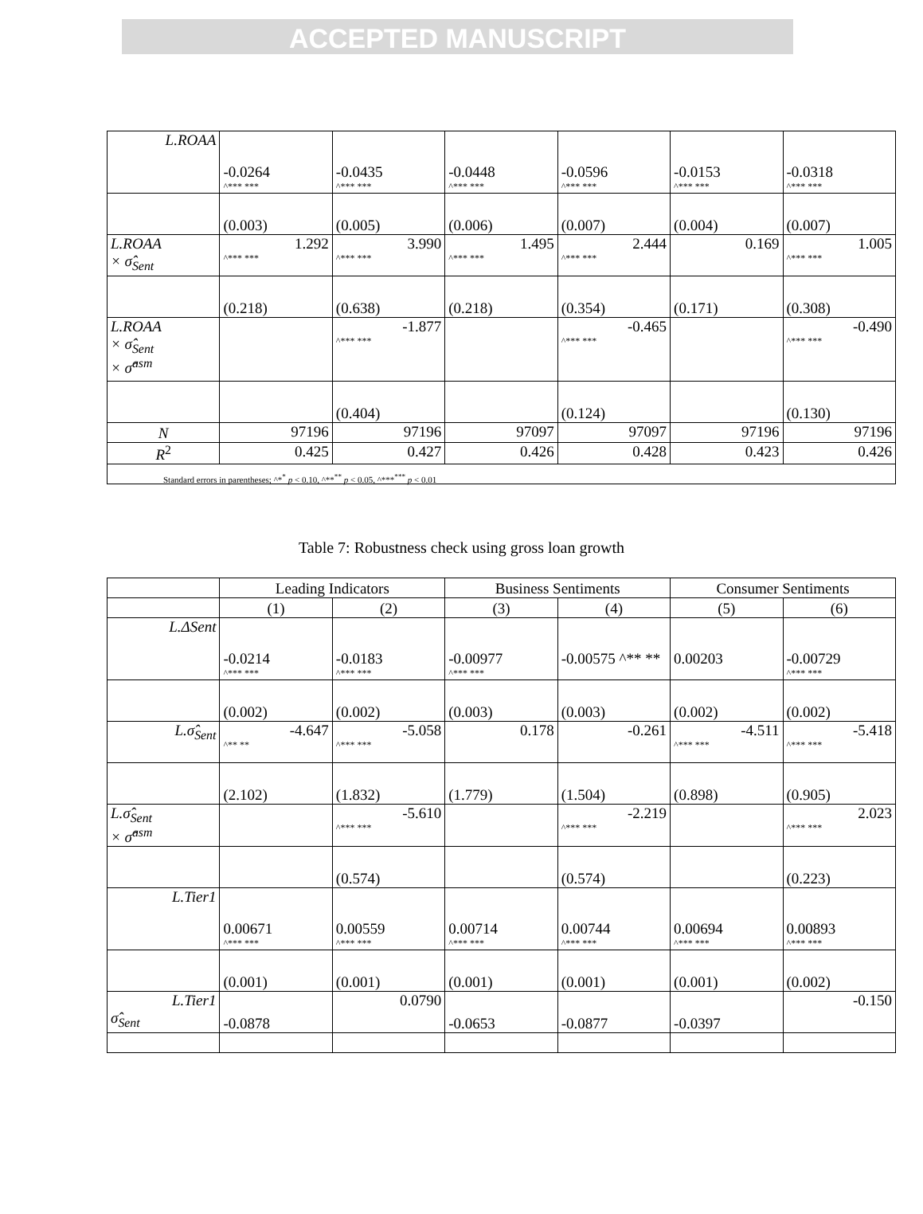ACCEPTED MANUSCRIPT
| L.ROAA | -0.0264 ^*** *** | -0.0435 ^*** *** | -0.0448 ^*** *** | -0.0596 ^*** *** | -0.0153 ^*** *** | -0.0318 ^*** *** |
| | (0.003) | (0.005) | (0.006) | (0.007) | (0.004) | (0.007) |
| L.ROAA × σ̂<sub>Sent</sub> | 1.292 ^*** *** | 3.990 ^*** *** | 1.495 ^*** *** | 2.444 ^*** *** | 0.169 | 1.005 ^*** *** |
| | (0.218) | (0.638) | (0.218) | (0.354) | (0.171) | (0.308) |
| L.ROAA × σ̂<sub>Sent</sub> × σ̂<sup>asm</sup> | | -1.877 ^*** *** | | -0.465 ^*** *** | | -0.490 ^*** *** |
| | | (0.404) | | (0.124) | | (0.130) |
| N | 97196 | 97196 | 97097 | 97097 | 97196 | 97196 |
| R<sup>2</sup> | 0.425 | 0.427 | 0.426 | 0.428 | 0.423 | 0.426 |
| Standard errors in parentheses; ^*<sup>*</sup> p < 0.10, ^**<sup>**</sup> p < 0.05, ^***<sup>***</sup> p < 0.01 | | | | | | |
Table 7: Robustness check using gross loan growth
| | Leading Indicators | | Business Sentiments | | Consumer Sentiments | |
| | (1) | (2) | (3) | (4) | (5) | (6) |
| L.ΔSent | -0.0214 ^*** *** | -0.0183 ^*** *** | -0.00977 ^*** *** | -0.00575 ^** ** | 0.00203 | -0.00729 ^*** *** |
| | (0.002) | (0.002) | (0.003) | (0.003) | (0.002) | (0.002) |
| L.σ̂<sub>Sent</sub> | -4.647 ^** ** | -5.058 ^*** *** | 0.178 | -0.261 | -4.511 ^*** *** | -5.418 ^*** *** |
| | (2.102) | (1.832) | (1.779) | (1.504) | (0.898) | (0.905) |
| L.σ̂<sub>Sent</sub> × σ̂<sup>asm</sup> | | -5.610 ^*** *** | | -2.219 ^*** *** | | 2.023 ^*** *** |
| | | (0.574) | | (0.574) | | (0.223) |
| L.Tier1 | 0.00671 ^*** *** | 0.00559 ^*** *** | 0.00714 ^*** *** | 0.00744 ^*** *** | 0.00694 ^*** *** | 0.00893 ^*** *** |
| | (0.001) | (0.001) | (0.001) | (0.001) | (0.001) | (0.002) |
| L.Tier1 σ̂<sub>Sent</sub> | -0.0878 | 0.0790 | -0.0653 | -0.0877 | -0.0397 | -0.150 |